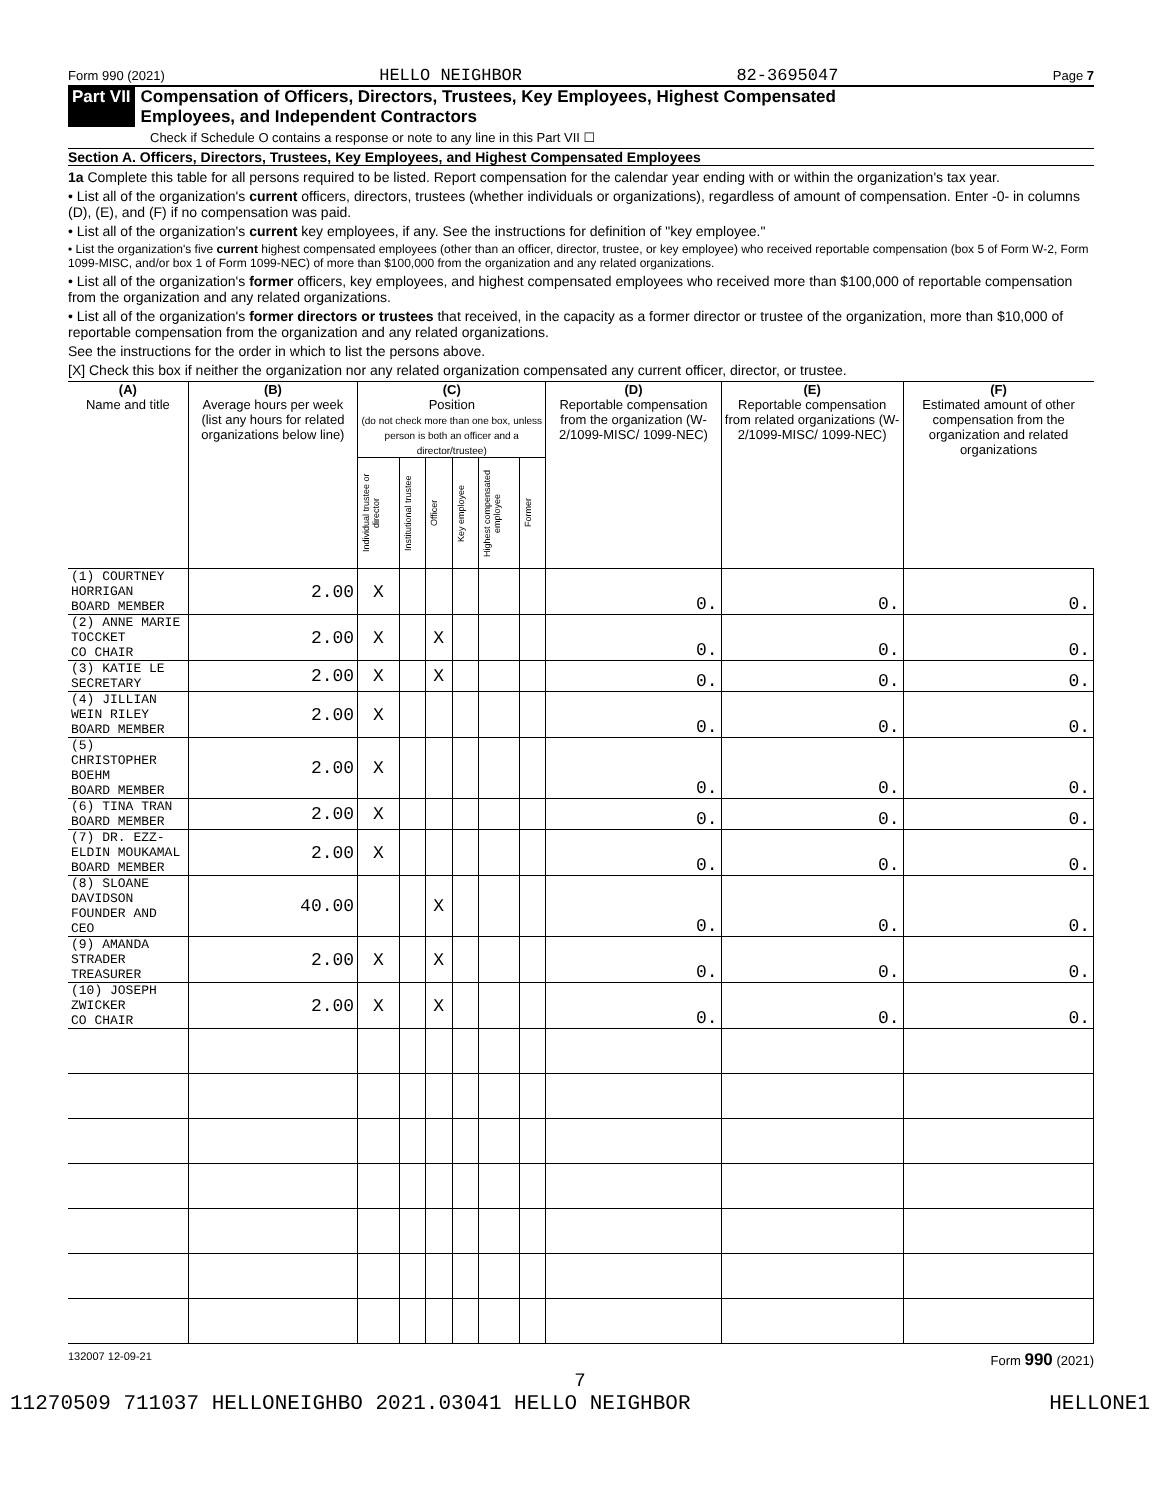Form 990 (2021) HELLO NEIGHBOR 82-3695047 Page 7
Part VII Compensation of Officers, Directors, Trustees, Key Employees, Highest Compensated
Employees, and Independent Contractors
Check if Schedule O contains a response or note to any line in this Part VII ☐
Section A. Officers, Directors, Trustees, Key Employees, and Highest Compensated Employees
1a Complete this table for all persons required to be listed. Report compensation for the calendar year ending with or within the organization's tax year.
• List all of the organization's current officers, directors, trustees (whether individuals or organizations), regardless of amount of compensation. Enter -0- in columns (D), (E), and (F) if no compensation was paid.
• List all of the organization's current key employees, if any. See the instructions for definition of "key employee."
• List the organization's five current highest compensated employees (other than an officer, director, trustee, or key employee) who received reportable compensation (box 5 of Form W-2, Form 1099-MISC, and/or box 1 of Form 1099-NEC) of more than $100,000 from the organization and any related organizations.
• List all of the organization's former officers, key employees, and highest compensated employees who received more than $100,000 of reportable compensation from the organization and any related organizations.
• List all of the organization's former directors or trustees that received, in the capacity as a former director or trustee of the organization, more than $10,000 of reportable compensation from the organization and any related organizations.
See the instructions for the order in which to list the persons above.
[X] Check this box if neither the organization nor any related organization compensated any current officer, director, or trustee.
| (A) Name and title | (B) Average hours per week (list any hours for related organizations below line) | (C) Position (do not check more than one box, unless person is both an officer and a director/trustee) | | | | | | (D) Reportable compensation from the organization (W-2/1099-MISC/ 1099-NEC) | (E) Reportable compensation from related organizations (W-2/1099-MISC/ 1099-NEC) | (F) Estimated amount of other compensation from the organization and related organizations |
| --- | --- | --- | --- | --- | --- | --- | --- | --- | --- | --- |
| | | Individual trustee or director | Institutional trustee | Officer | Key employee | Highest compensated employee | Former | | | |
| (1) COURTNEY HORRIGAN BOARD MEMBER | 2.00 | X | | | | | | 0. | 0. | 0. |
| (2) ANNE MARIE TOCCKET CO CHAIR | 2.00 | X | | X | | | | 0. | 0. | 0. |
| (3) KATIE LE SECRETARY | 2.00 | X | | X | | | | 0. | 0. | 0. |
| (4) JILLIAN WEIN RILEY BOARD MEMBER | 2.00 | X | | | | | | 0. | 0. | 0. |
| (5) CHRISTOPHER BOEHM BOARD MEMBER | 2.00 | X | | | | | | 0. | 0. | 0. |
| (6) TINA TRAN BOARD MEMBER | 2.00 | X | | | | | | 0. | 0. | 0. |
| (7) DR. EZZ-ELDIN MOUKAMAL BOARD MEMBER | 2.00 | X | | | | | | 0. | 0. | 0. |
| (8) SLOANE DAVIDSON FOUNDER AND CEO | 40.00 | | | X | | | | 0. | 0. | 0. |
| (9) AMANDA STRADER TREASURER | 2.00 | X | | X | | | | 0. | 0. | 0. |
| (10) JOSEPH ZWICKER CO CHAIR | 2.00 | X | | X | | | | 0. | 0. | 0. |
132007 12-09-21 Form 990 (2021)
7
11270509 711037 HELLONEIGHBO 2021.03041 HELLO NEIGHBOR HELLONE1